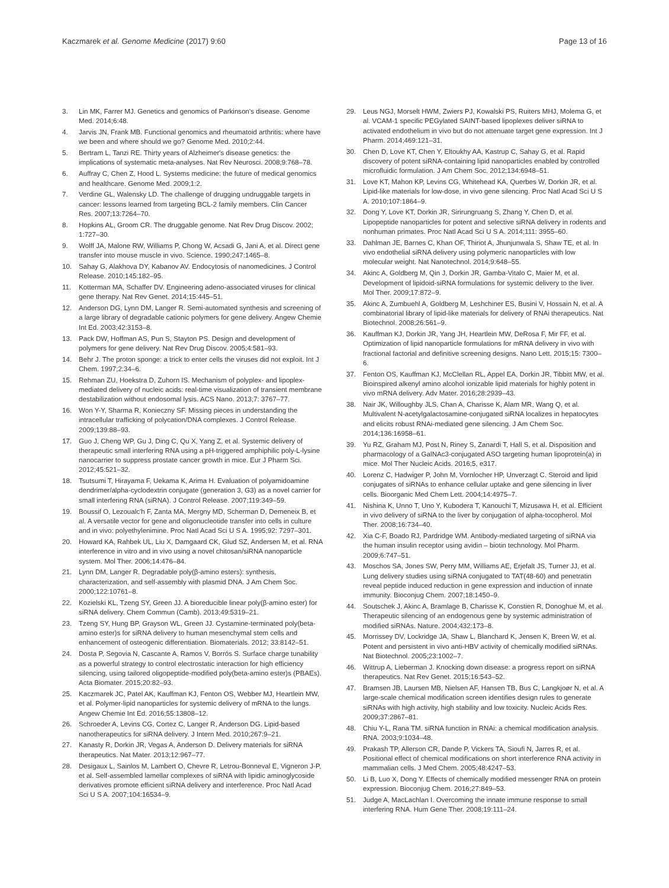Kaczmarek et al. Genome Medicine (2017) 9:60 Page 13 of 16
3. Lin MK, Farrer MJ. Genetics and genomics of Parkinson's disease. Genome Med. 2014;6:48.
4. Jarvis JN, Frank MB. Functional genomics and rheumatoid arthritis: where have we been and where should we go? Genome Med. 2010;2:44.
5. Bertram L, Tanzi RE. Thirty years of Alzheimer's disease genetics: the implications of systematic meta-analyses. Nat Rev Neurosci. 2008;9:768–78.
6. Auffray C, Chen Z, Hood L. Systems medicine: the future of medical genomics and healthcare. Genome Med. 2009;1:2.
7. Verdine GL, Walensky LD. The challenge of drugging undruggable targets in cancer: lessons learned from targeting BCL-2 family members. Clin Cancer Res. 2007;13:7264–70.
8. Hopkins AL, Groom CR. The druggable genome. Nat Rev Drug Discov. 2002; 1:727–30.
9. Wolff JA, Malone RW, Williams P, Chong W, Acsadi G, Jani A, et al. Direct gene transfer into mouse muscle in vivo. Science. 1990;247:1465–8.
10. Sahay G, Alakhova DY, Kabanov AV. Endocytosis of nanomedicines. J Control Release. 2010;145:182–95.
11. Kotterman MA, Schaffer DV. Engineering adeno-associated viruses for clinical gene therapy. Nat Rev Genet. 2014;15:445–51.
12. Anderson DG, Lynn DM, Langer R. Semi-automated synthesis and screening of a large library of degradable cationic polymers for gene delivery. Angew Chemie Int Ed. 2003;42:3153–8.
13. Pack DW, Hoffman AS, Pun S, Stayton PS. Design and development of polymers for gene delivery. Nat Rev Drug Discov. 2005;4:581–93.
14. Behr J. The proton sponge: a trick to enter cells the viruses did not exploit. Int J Chem. 1997;2:34–6.
15. Rehman ZU, Hoekstra D, Zuhorn IS. Mechanism of polyplex- and lipoplex-mediated delivery of nucleic acids: real-time visualization of transient membrane destabilization without endosomal lysis. ACS Nano. 2013;7: 3767–77.
16. Won Y-Y, Sharma R, Konieczny SF. Missing pieces in understanding the intracellular trafficking of polycation/DNA complexes. J Control Release. 2009;139:88–93.
17. Guo J, Cheng WP, Gu J, Ding C, Qu X, Yang Z, et al. Systemic delivery of therapeutic small interfering RNA using a pH-triggered amphiphilic poly-L-lysine nanocarrier to suppress prostate cancer growth in mice. Eur J Pharm Sci. 2012;45:521–32.
18. Tsutsumi T, Hirayama F, Uekama K, Arima H. Evaluation of polyamidoamine dendrimer/alpha-cyclodextrin conjugate (generation 3, G3) as a novel carrier for small interfering RNA (siRNA). J Control Release. 2007;119:349–59.
19. Boussif O, Lezoualc'h F, Zanta MA, Mergny MD, Scherman D, Demeneix B, et al. A versatile vector for gene and oligonucleotide transfer into cells in culture and in vivo: polyethylenimine. Proc Natl Acad Sci U S A. 1995;92: 7297–301.
20. Howard KA, Rahbek UL, Liu X, Damgaard CK, Glud SZ, Andersen M, et al. RNA interference in vitro and in vivo using a novel chitosan/siRNA nanoparticle system. Mol Ther. 2006;14:476–84.
21. Lynn DM, Langer R. Degradable poly(β-amino esters): synthesis, characterization, and self-assembly with plasmid DNA. J Am Chem Soc. 2000;122:10761–8.
22. Kozielski KL, Tzeng SY, Green JJ. A bioreducible linear poly(β-amino ester) for siRNA delivery. Chem Commun (Camb). 2013;49:5319–21.
23. Tzeng SY, Hung BP, Grayson WL, Green JJ. Cystamine-terminated poly(beta-amino ester)s for siRNA delivery to human mesenchymal stem cells and enhancement of osteogenic differentiation. Biomaterials. 2012; 33:8142–51.
24. Dosta P, Segovia N, Cascante A, Ramos V, Borrós S. Surface charge tunability as a powerful strategy to control electrostatic interaction for high efficiency silencing, using tailored oligopeptide-modified poly(beta-amino ester)s (PBAEs). Acta Biomater. 2015;20:82–93.
25. Kaczmarek JC, Patel AK, Kauffman KJ, Fenton OS, Webber MJ, Heartlein MW, et al. Polymer-lipid nanoparticles for systemic delivery of mRNA to the lungs. Angew Chemie Int Ed. 2016;55:13808–12.
26. Schroeder A, Levins CG, Cortez C, Langer R, Anderson DG. Lipid-based nanotherapeutics for siRNA delivery. J Intern Med. 2010;267:9–21.
27. Kanasty R, Dorkin JR, Vegas A, Anderson D. Delivery materials for siRNA therapeutics. Nat Mater. 2013;12:967–77.
28. Desigaux L, Sainlos M, Lambert O, Chevre R, Letrou-Bonneval E, Vigneron J-P, et al. Self-assembled lamellar complexes of siRNA with lipidic aminoglycoside derivatives promote efficient siRNA delivery and interference. Proc Natl Acad Sci U S A. 2007;104:16534–9.
29. Leus NGJ, Morselt HWM, Zwiers PJ, Kowalski PS, Ruiters MHJ, Molema G, et al. VCAM-1 specific PEGylated SAINT-based lipoplexes deliver siRNA to activated endothelium in vivo but do not attenuate target gene expression. Int J Pharm. 2014;469:121–31.
30. Chen D, Love KT, Chen Y, Eltoukhy AA, Kastrup C, Sahay G, et al. Rapid discovery of potent siRNA-containing lipid nanoparticles enabled by controlled microfluidic formulation. J Am Chem Soc. 2012;134:6948–51.
31. Love KT, Mahon KP, Levins CG, Whitehead KA, Querbes W, Dorkin JR, et al. Lipid-like materials for low-dose, in vivo gene silencing. Proc Natl Acad Sci U S A. 2010;107:1864–9.
32. Dong Y, Love KT, Dorkin JR, Sirirungruang S, Zhang Y, Chen D, et al. Lipopeptide nanoparticles for potent and selective siRNA delivery in rodents and nonhuman primates. Proc Natl Acad Sci U S A. 2014;111: 3955–60.
33. Dahlman JE, Barnes C, Khan OF, Thiriot A, Jhunjunwala S, Shaw TE, et al. In vivo endothelial siRNA delivery using polymeric nanoparticles with low molecular weight. Nat Nanotechnol. 2014;9:648–55.
34. Akinc A, Goldberg M, Qin J, Dorkin JR, Gamba-Vitalo C, Maier M, et al. Development of lipidoid-siRNA formulations for systemic delivery to the liver. Mol Ther. 2009;17:872–9.
35. Akinc A, Zumbuehl A, Goldberg M, Leshchiner ES, Busini V, Hossain N, et al. A combinatorial library of lipid-like materials for delivery of RNAi therapeutics. Nat Biotechnol. 2008;26:561–9.
36. Kauffman KJ, Dorkin JR, Yang JH, Heartlein MW, DeRosa F, Mir FF, et al. Optimization of lipid nanoparticle formulations for mRNA delivery in vivo with fractional factorial and definitive screening designs. Nano Lett. 2015;15: 7300–6.
37. Fenton OS, Kauffman KJ, McClellan RL, Appel EA, Dorkin JR, Tibbitt MW, et al. Bioinspired alkenyl amino alcohol ionizable lipid materials for highly potent in vivo mRNA delivery. Adv Mater. 2016;28:2939–43.
38. Nair JK, Willoughby JLS, Chan A, Charisse K, Alam MR, Wang Q, et al. Multivalent N-acetylgalactosamine-conjugated siRNA localizes in hepatocytes and elicits robust RNAi-mediated gene silencing. J Am Chem Soc. 2014;136:16958–61.
39. Yu RZ, Graham MJ, Post N, Riney S, Zanardi T, Hall S, et al. Disposition and pharmacology of a GalNAc3-conjugated ASO targeting human lipoprotein(a) in mice. Mol Ther Nucleic Acids. 2016;5, e317.
40. Lorenz C, Hadwiger P, John M, Vornlocher HP, Unverzagt C. Steroid and lipid conjugates of siRNAs to enhance cellular uptake and gene silencing in liver cells. Bioorganic Med Chem Lett. 2004;14:4975–7.
41. Nishina K, Unno T, Uno Y, Kubodera T, Kanouchi T, Mizusawa H, et al. Efficient in vivo delivery of siRNA to the liver by conjugation of alpha-tocopherol. Mol Ther. 2008;16:734–40.
42. Xia C-F, Boado RJ, Pardridge WM. Antibody-mediated targeting of siRNA via the human insulin receptor using avidin – biotin technology. Mol Pharm. 2009;6:747–51.
43. Moschos SA, Jones SW, Perry MM, Williams AE, Erjefalt JS, Turner JJ, et al. Lung delivery studies using siRNA conjugated to TAT(48-60) and penetratin reveal peptide induced reduction in gene expression and induction of innate immunity. Bioconjug Chem. 2007;18:1450–9.
44. Soutschek J, Akinc A, Bramlage B, Charisse K, Constien R, Donoghue M, et al. Therapeutic silencing of an endogenous gene by systemic administration of modified siRNAs. Nature. 2004;432:173–8.
45. Morrissey DV, Lockridge JA, Shaw L, Blanchard K, Jensen K, Breen W, et al. Potent and persistent in vivo anti-HBV activity of chemically modified siRNAs. Nat Biotechnol. 2005;23:1002–7.
46. Wittrup A, Lieberman J. Knocking down disease: a progress report on siRNA therapeutics. Nat Rev Genet. 2015;16:543–52.
47. Bramsen JB, Laursen MB, Nielsen AF, Hansen TB, Bus C, Langkjoør N, et al. A large-scale chemical modification screen identifies design rules to generate siRNAs with high activity, high stability and low toxicity. Nucleic Acids Res. 2009;37:2867–81.
48. Chiu Y-L, Rana TM. siRNA function in RNAi: a chemical modification analysis. RNA. 2003;9:1034–48.
49. Prakash TP, Allerson CR, Dande P, Vickers TA, Sioufi N, Jarres R, et al. Positional effect of chemical modifications on short interference RNA activity in mammalian cells. J Med Chem. 2005;48:4247–53.
50. Li B, Luo X, Dong Y. Effects of chemically modified messenger RNA on protein expression. Bioconjug Chem. 2016;27:849–53.
51. Judge A, MacLachlan I. Overcoming the innate immune response to small interfering RNA. Hum Gene Ther. 2008;19:111–24.